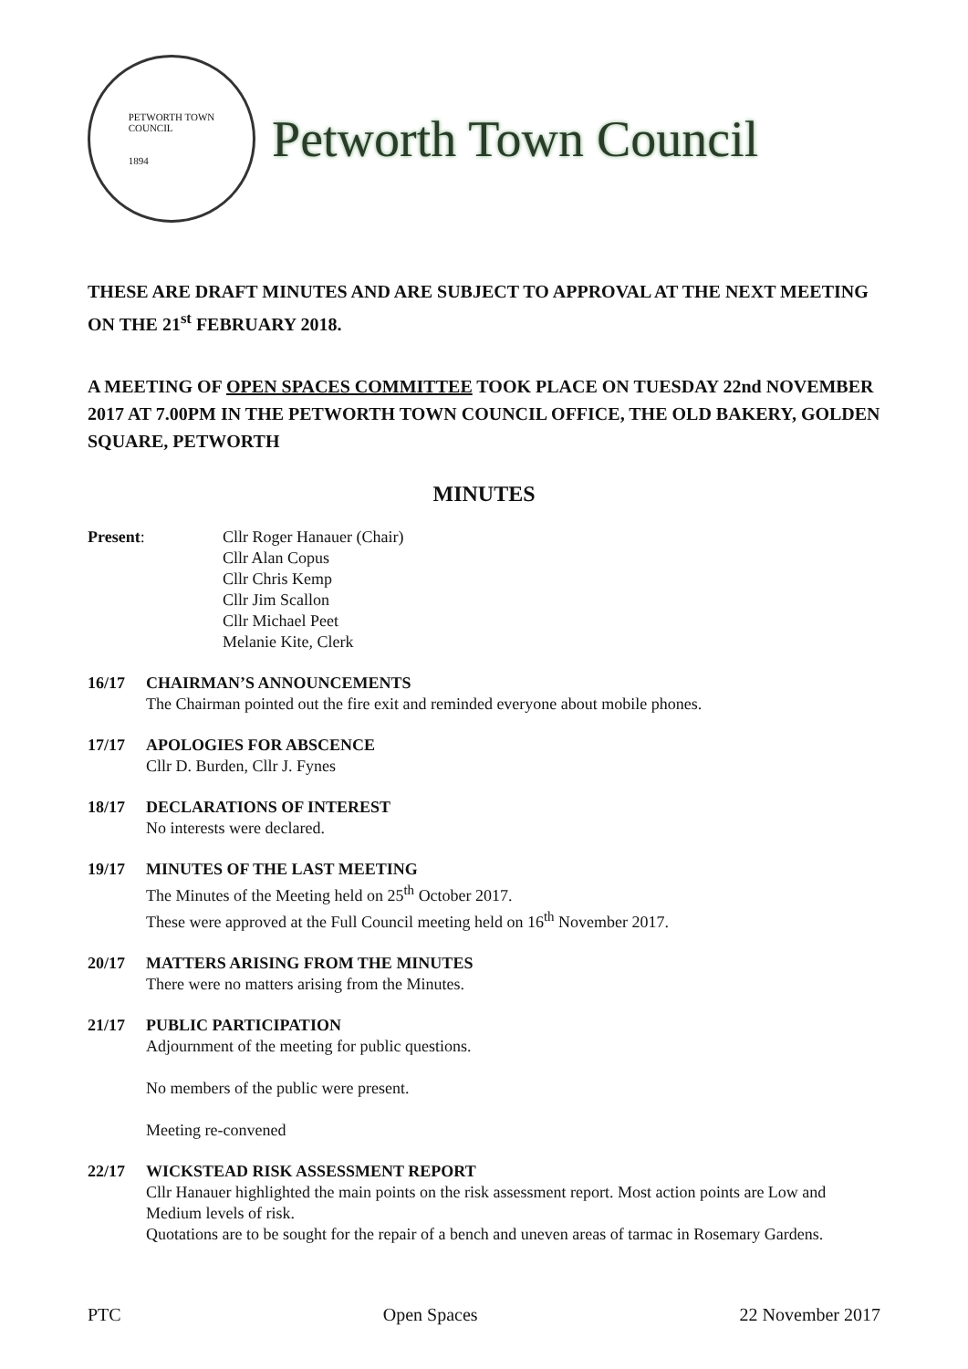PETWORTH TOWN
COUNCIL
1894
Petworth Town Council
THESE ARE DRAFT MINUTES AND ARE SUBJECT TO APPROVAL AT THE NEXT MEETING ON THE 21<sup>st</sup> FEBRUARY 2018.
A MEETING OF OPEN SPACES COMMITTEE TOOK PLACE ON TUESDAY 22nd NOVEMBER 2017 AT 7.00PM IN THE PETWORTH TOWN COUNCIL OFFICE, THE OLD BAKERY, GOLDEN SQUARE, PETWORTH
MINUTES
Present: Cllr Roger Hanauer (Chair)
Cllr Alan Copus
Cllr Chris Kemp
Cllr Jim Scallon
Cllr Michael Peet
Melanie Kite, Clerk
16/17 CHAIRMAN’S ANNOUNCEMENTS
The Chairman pointed out the fire exit and reminded everyone about mobile phones.
17/17 APOLOGIES FOR ABSCENCE
Cllr D. Burden, Cllr J. Fynes
18/17 DECLARATIONS OF INTEREST
No interests were declared.
19/17 MINUTES OF THE LAST MEETING
The Minutes of the Meeting held on 25<sup>th</sup> October 2017.
These were approved at the Full Council meeting held on 16<sup>th</sup> November 2017.
20/17 MATTERS ARISING FROM THE MINUTES
There were no matters arising from the Minutes.
21/17 PUBLIC PARTICIPATION
Adjournment of the meeting for public questions.
No members of the public were present.
Meeting re-convened
22/17 WICKSTEAD RISK ASSESSMENT REPORT
Cllr Hanauer highlighted the main points on the risk assessment report. Most action points are Low and Medium levels of risk.
Quotations are to be sought for the repair of a bench and uneven areas of tarmac in Rosemary Gardens.
PTC Open Spaces 22 November 2017